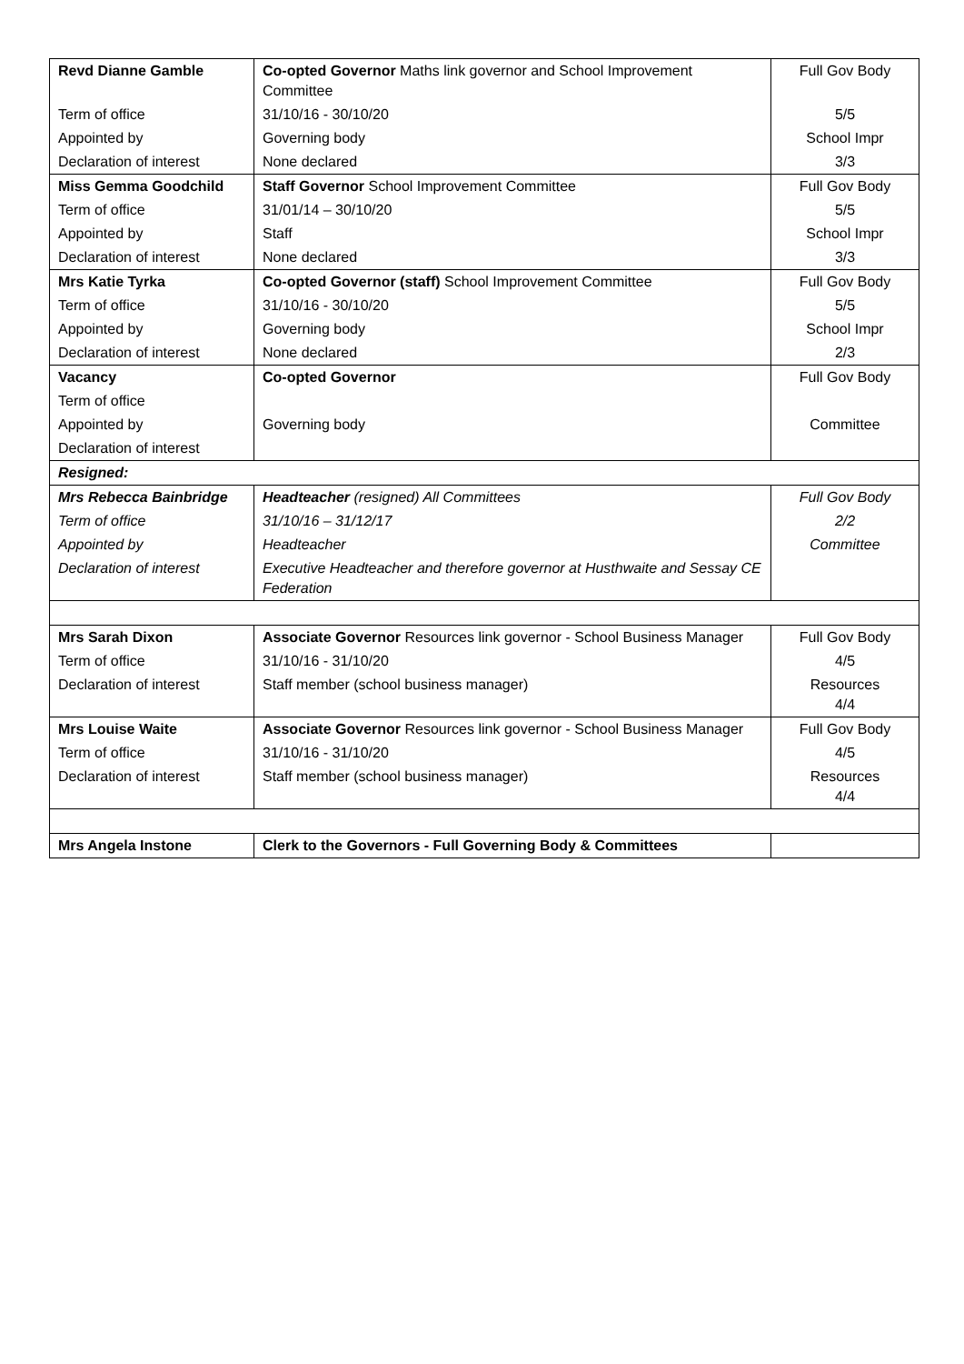| Revd Dianne Gamble | Co-opted Governor Maths link governor and School Improvement Committee | Full Gov Body |
| Term of office | 31/10/16 - 30/10/20 | 5/5 |
| Appointed by | Governing body | School Impr |
| Declaration of interest | None declared | 3/3 |
| Miss Gemma Goodchild | Staff Governor School Improvement Committee | Full Gov Body |
| Term of office | 31/01/14 – 30/10/20 | 5/5 |
| Appointed by | Staff | School Impr |
| Declaration of interest | None declared | 3/3 |
| Mrs Katie Tyrka | Co-opted Governor (staff) School Improvement Committee | Full Gov Body |
| Term of office | 31/10/16 - 30/10/20 | 5/5 |
| Appointed by | Governing body | School Impr |
| Declaration of interest | None declared | 2/3 |
| Vacancy | Co-opted Governor | Full Gov Body |
| Term of office | | |
| Appointed by | Governing body | Committee |
| Declaration of interest | | |
| Resigned: | | |
| Mrs Rebecca Bainbridge | Headteacher (resigned) All Committees | Full Gov Body |
| Term of office | 31/10/16 – 31/12/17 | 2/2 |
| Appointed by | Headteacher | Committee |
| Declaration of interest | Executive Headteacher and therefore governor at Husthwaite and Sessay CE Federation | |
| Mrs Sarah Dixon | Associate Governor Resources link governor - School Business Manager | Full Gov Body |
| Term of office | 31/10/16 - 31/10/20 | 4/5 |
| Declaration of interest | Staff member (school business manager) | Resources 4/4 |
| Mrs Louise Waite | Associate Governor Resources link governor - School Business Manager | Full Gov Body |
| Term of office | 31/10/16 - 31/10/20 | 4/5 |
| Declaration of interest | Staff member (school business manager) | Resources 4/4 |
| Mrs Angela Instone | Clerk to the Governors - Full Governing Body & Committees | |